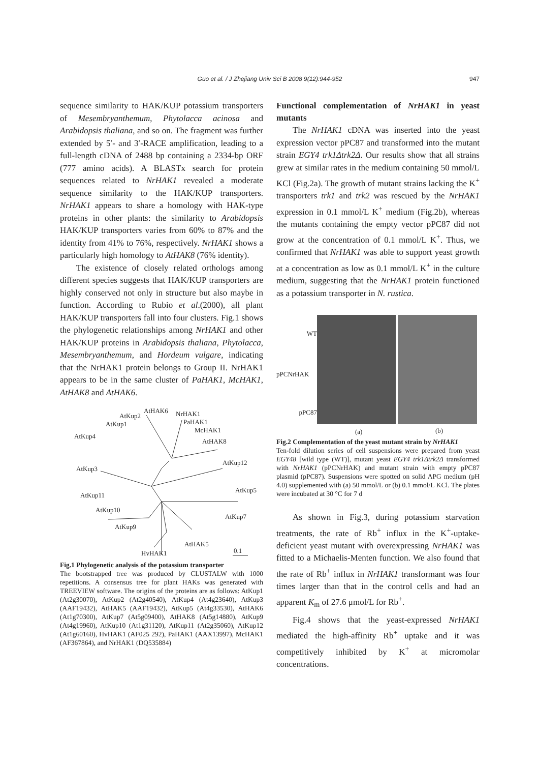Guo et al. / J Zhejiang Univ Sci B 2008 9(12):944-952 947
sequence similarity to HAK/KUP potassium transporters of Mesembryanthemum, Phytolacca acinosa and Arabidopsis thaliana, and so on. The fragment was further extended by 5′- and 3′-RACE amplification, leading to a full-length cDNA of 2488 bp containing a 2334-bp ORF (777 amino acids). A BLASTx search for protein sequences related to NrHAK1 revealed a moderate sequence similarity to the HAK/KUP transporters. NrHAK1 appears to share a homology with HAK-type proteins in other plants: the similarity to Arabidopsis HAK/KUP transporters varies from 60% to 87% and the identity from 41% to 76%, respectively. NrHAK1 shows a particularly high homology to AtHAK8 (76% identity).
The existence of closely related orthologs among different species suggests that HAK/KUP transporters are highly conserved not only in structure but also maybe in function. According to Rubio et al.(2000), all plant HAK/KUP transporters fall into four clusters. Fig.1 shows the phylogenetic relationships among NrHAK1 and other HAK/KUP proteins in Arabidopsis thaliana, Phytolacca, Mesembryanthemum, and Hordeum vulgare, indicating that the NrHAK1 protein belongs to Group II. NrHAK1 appears to be in the same cluster of PaHAK1, McHAK1, AtHAK8 and AtHAK6.
AtHAK6 NrHAK1 AtKup2
PaHAK1 AtKup1
McHAK1
AtKup4
AtHAK8
AtKup12
AtKup3
AtKup5
AtKup11
AtKup10
AtKup7
AtKup9
AtHAK5
HvHAK1 0.1
Fig.1 Phylogenetic analysis of the potassium transporter
The bootstrapped tree was produced by CLUSTALW with 1000 repetitions. A consensus tree for plant HAKs was generated with TREEVIEW software. The origins of the proteins are as follows: AtKup1 (At2g30070), AtKup2 (At2g40540), AtKup4 (At4g23640), AtKup3 (AAF19432), AtHAK5 (AAF19432), AtKup5 (At4g33530), AtHAK6 (At1g70300), AtKup7 (At5g09400), AtHAK8 (At5g14880), AtKup9 (At4g19960), AtKup10 (At1g31120), AtKup11 (At2g35060), AtKup12 (At1g60160), HvHAK1 (AF025 292), PaHAK1 (AAX13997), McHAK1 (AF367864), and NrHAK1 (DQ535884)
Functional complementation of NrHAK1 in yeast mutants
The NrHAK1 cDNA was inserted into the yeast expression vector pPC87 and transformed into the mutant strain EGY4 trk1Δtrk2Δ. Our results show that all strains grew at similar rates in the medium containing 50 mmol/L KCl (Fig.2a). The growth of mutant strains lacking the K<sup>+</sup> transporters trk1 and trk2 was rescued by the NrHAK1 expression in 0.1 mmol/L K<sup>+</sup> medium (Fig.2b), whereas the mutants containing the empty vector pPC87 did not grow at the concentration of 0.1 mmol/L K<sup>+</sup>. Thus, we confirmed that NrHAK1 was able to support yeast growth at a concentration as low as 0.1 mmol/L K<sup>+</sup> in the culture medium, suggesting that the NrHAK1 protein functioned as a potassium transporter in N. rustica.
WT
pPCNrHAK
pPC87
(a) (b)
Fig.2 Complementation of the yeast mutant strain by NrHAK1
Ten-fold dilution series of cell suspensions were prepared from yeast EGY48 [wild type (WT)], mutant yeast EGY4 trk1Δtrk2Δ transformed with NrHAK1 (pPCNrHAK) and mutant strain with empty pPC87 plasmid (pPC87). Suspensions were spotted on solid APG medium (pH 4.0) supplemented with (a) 50 mmol/L or (b) 0.1 mmol/L KCl. The plates were incubated at 30 °C for 7 d
As shown in Fig.3, during potassium starvation treatments, the rate of Rb<sup>+</sup> influx in the K<sup>+</sup>-uptake-deficient yeast mutant with overexpressing NrHAK1 was fitted to a Michaelis-Menten function. We also found that the rate of Rb<sup>+</sup> influx in NrHAK1 transformant was four times larger than that in the control cells and had an apparent K<sub>m</sub> of 27.6 μmol/L for Rb<sup>+</sup>.
Fig.4 shows that the yeast-expressed NrHAK1 mediated the high-affinity Rb<sup>+</sup> uptake and it was competitively inhibited by K<sup>+</sup> at micromolar concentrations.